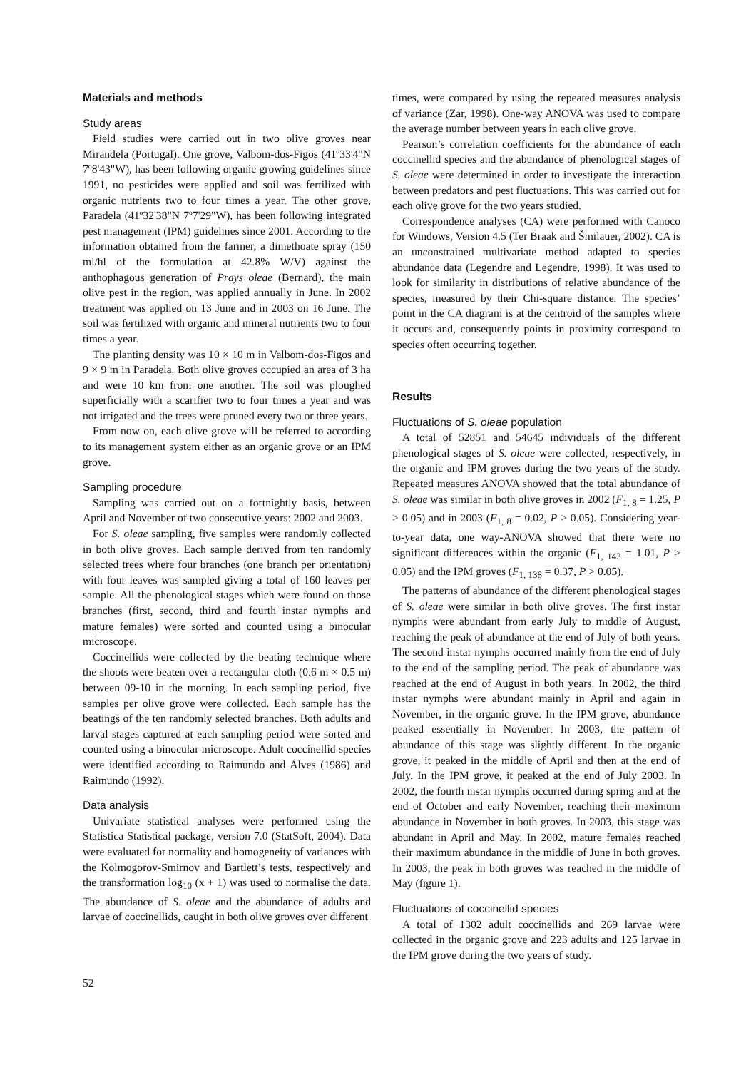Materials and methods
Study areas
Field studies were carried out in two olive groves near Mirandela (Portugal). One grove, Valbom-dos-Figos (41º33'4"N 7º8'43"W), has been following organic growing guidelines since 1991, no pesticides were applied and soil was fertilized with organic nutrients two to four times a year. The other grove, Paradela (41º32'38"N 7º7'29"W), has been following integrated pest management (IPM) guidelines since 2001. According to the information obtained from the farmer, a dimethoate spray (150 ml/hl of the formulation at 42.8% W/V) against the anthophagous generation of Prays oleae (Bernard), the main olive pest in the region, was applied annually in June. In 2002 treatment was applied on 13 June and in 2003 on 16 June. The soil was fertilized with organic and mineral nutrients two to four times a year.
The planting density was 10 × 10 m in Valbom-dos-Figos and 9 × 9 m in Paradela. Both olive groves occupied an area of 3 ha and were 10 km from one another. The soil was ploughed superficially with a scarifier two to four times a year and was not irrigated and the trees were pruned every two or three years.
From now on, each olive grove will be referred to according to its management system either as an organic grove or an IPM grove.
Sampling procedure
Sampling was carried out on a fortnightly basis, between April and November of two consecutive years: 2002 and 2003.
For S. oleae sampling, five samples were randomly collected in both olive groves. Each sample derived from ten randomly selected trees where four branches (one branch per orientation) with four leaves was sampled giving a total of 160 leaves per sample. All the phenological stages which were found on those branches (first, second, third and fourth instar nymphs and mature females) were sorted and counted using a binocular microscope.
Coccinellids were collected by the beating technique where the shoots were beaten over a rectangular cloth (0.6 m × 0.5 m) between 09-10 in the morning. In each sampling period, five samples per olive grove were collected. Each sample has the beatings of the ten randomly selected branches. Both adults and larval stages captured at each sampling period were sorted and counted using a binocular microscope. Adult coccinellid species were identified according to Raimundo and Alves (1986) and Raimundo (1992).
Data analysis
Univariate statistical analyses were performed using the Statistica Statistical package, version 7.0 (StatSoft, 2004). Data were evaluated for normality and homogeneity of variances with the Kolmogorov-Smirnov and Bartlett’s tests, respectively and the transformation log<sub>10</sub> (x + 1) was used to normalise the data. The abundance of S. oleae and the abundance of adults and larvae of coccinellids, caught in both olive groves over different
times, were compared by using the repeated measures analysis of variance (Zar, 1998). One-way ANOVA was used to compare the average number between years in each olive grove.
Pearson’s correlation coefficients for the abundance of each coccinellid species and the abundance of phenological stages of S. oleae were determined in order to investigate the interaction between predators and pest fluctuations. This was carried out for each olive grove for the two years studied.
Correspondence analyses (CA) were performed with Canoco for Windows, Version 4.5 (Ter Braak and Šmilauer, 2002). CA is an unconstrained multivariate method adapted to species abundance data (Legendre and Legendre, 1998). It was used to look for similarity in distributions of relative abundance of the species, measured by their Chi-square distance. The species’ point in the CA diagram is at the centroid of the samples where it occurs and, consequently points in proximity correspond to species often occurring together.
Results
Fluctuations of S. oleae population
A total of 52851 and 54645 individuals of the different phenological stages of S. oleae were collected, respectively, in the organic and IPM groves during the two years of the study. Repeated measures ANOVA showed that the total abundance of S. oleae was similar in both olive groves in 2002 (F<sub>1, 8</sub> = 1.25, P > 0.05) and in 2003 (F<sub>1, 8</sub> = 0.02, P > 0.05). Considering year-to-year data, one way-ANOVA showed that there were no significant differences within the organic (F<sub>1, 143</sub> = 1.01, P > 0.05) and the IPM groves (F<sub>1, 138</sub> = 0.37, P > 0.05).
The patterns of abundance of the different phenological stages of S. oleae were similar in both olive groves. The first instar nymphs were abundant from early July to middle of August, reaching the peak of abundance at the end of July of both years. The second instar nymphs occurred mainly from the end of July to the end of the sampling period. The peak of abundance was reached at the end of August in both years. In 2002, the third instar nymphs were abundant mainly in April and again in November, in the organic grove. In the IPM grove, abundance peaked essentially in November. In 2003, the pattern of abundance of this stage was slightly different. In the organic grove, it peaked in the middle of April and then at the end of July. In the IPM grove, it peaked at the end of July 2003. In 2002, the fourth instar nymphs occurred during spring and at the end of October and early November, reaching their maximum abundance in November in both groves. In 2003, this stage was abundant in April and May. In 2002, mature females reached their maximum abundance in the middle of June in both groves. In 2003, the peak in both groves was reached in the middle of May (figure 1).
Fluctuations of coccinellid species
A total of 1302 adult coccinellids and 269 larvae were collected in the organic grove and 223 adults and 125 larvae in the IPM grove during the two years of study.
52